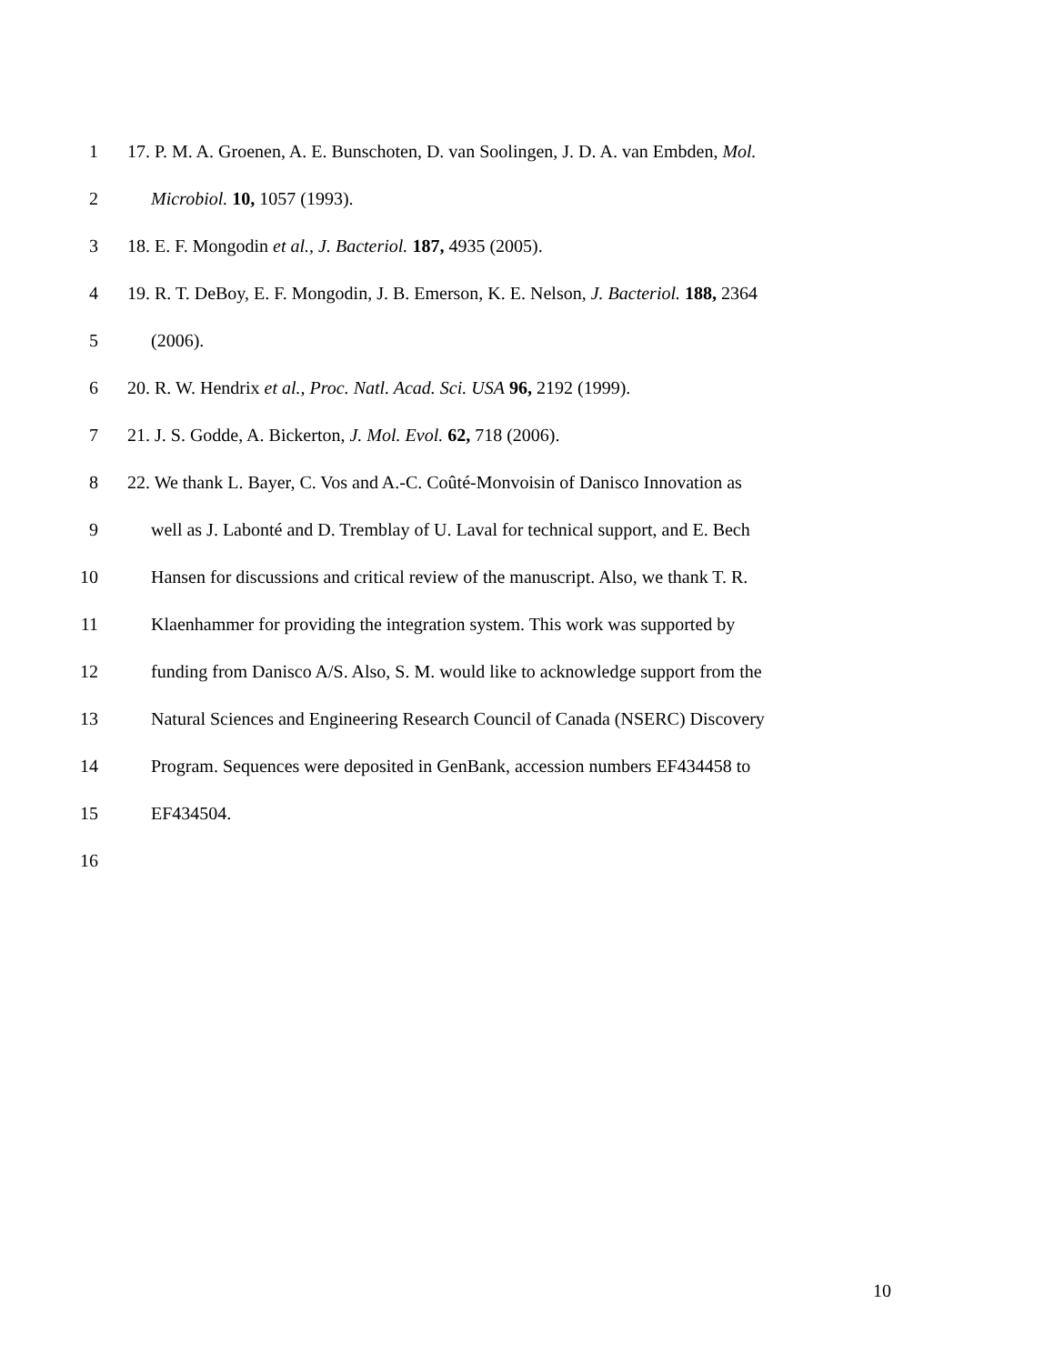1 17. P. M. A. Groenen, A. E. Bunschoten, D. van Soolingen, J. D. A. van Embden, Mol.
2 Microbiol. 10, 1057 (1993).
3 18. E. F. Mongodin et al., J. Bacteriol. 187, 4935 (2005).
4 19. R. T. DeBoy, E. F. Mongodin, J. B. Emerson, K. E. Nelson, J. Bacteriol. 188, 2364
5 (2006).
6 20. R. W. Hendrix et al., Proc. Natl. Acad. Sci. USA 96, 2192 (1999).
7 21. J. S. Godde, A. Bickerton, J. Mol. Evol. 62, 718 (2006).
8 22. We thank L. Bayer, C. Vos and A.-C. Coûté-Monvoisin of Danisco Innovation as
9 well as J. Labonté and D. Tremblay of U. Laval for technical support, and E. Bech
10 Hansen for discussions and critical review of the manuscript. Also, we thank T. R.
11 Klaenhammer for providing the integration system. This work was supported by
12 funding from Danisco A/S. Also, S. M. would like to acknowledge support from the
13 Natural Sciences and Engineering Research Council of Canada (NSERC) Discovery
14 Program. Sequences were deposited in GenBank, accession numbers EF434458 to
15 EF434504.
16
10